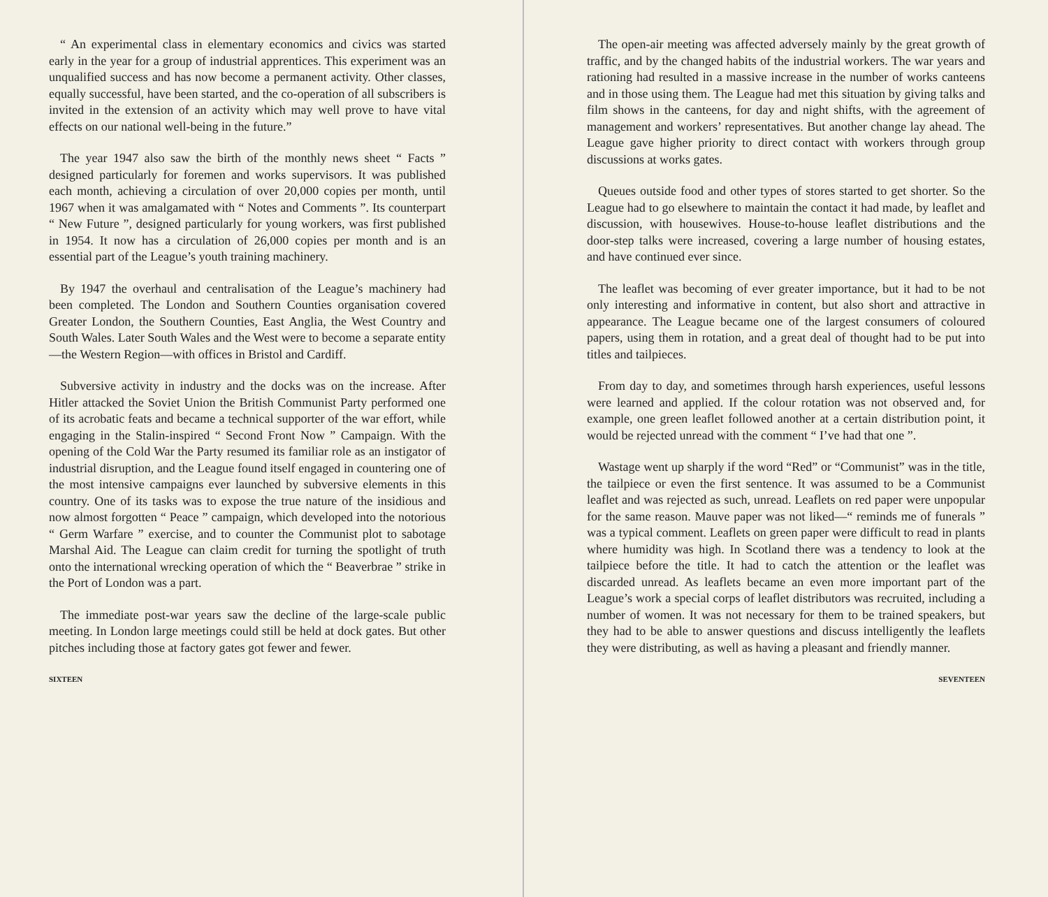“ An experimental class in elementary economics and civics was started early in the year for a group of industrial apprentices. This experiment was an unqualified success and has now become a permanent activity. Other classes, equally successful, have been started, and the co-operation of all subscribers is invited in the extension of an activity which may well prove to have vital effects on our national well-being in the future.”
The year 1947 also saw the birth of the monthly news sheet “ Facts ” designed particularly for foremen and works supervisors. It was published each month, achieving a circulation of over 20,000 copies per month, until 1967 when it was amalgamated with “ Notes and Comments ”. Its counterpart “ New Future ”, designed particularly for young workers, was first published in 1954. It now has a circulation of 26,000 copies per month and is an essential part of the League’s youth training machinery.
By 1947 the overhaul and centralisation of the League’s machinery had been completed. The London and Southern Counties organisation covered Greater London, the Southern Counties, East Anglia, the West Country and South Wales. Later South Wales and the West were to become a separate entity—the Western Region—with offices in Bristol and Cardiff.
Subversive activity in industry and the docks was on the increase. After Hitler attacked the Soviet Union the British Communist Party performed one of its acrobatic feats and became a technical supporter of the war effort, while engaging in the Stalin-inspired “ Second Front Now ” Campaign. With the opening of the Cold War the Party resumed its familiar role as an instigator of industrial disruption, and the League found itself engaged in countering one of the most intensive campaigns ever launched by subversive elements in this country. One of its tasks was to expose the true nature of the insidious and now almost forgotten “ Peace ” campaign, which developed into the notorious “ Germ Warfare ” exercise, and to counter the Communist plot to sabotage Marshal Aid. The League can claim credit for turning the spotlight of truth onto the international wrecking operation of which the “ Beaverbrae ” strike in the Port of London was a part.
The immediate post-war years saw the decline of the large-scale public meeting. In London large meetings could still be held at dock gates. But other pitches including those at factory gates got fewer and fewer.
SIXTEEN
The open-air meeting was affected adversely mainly by the great growth of traffic, and by the changed habits of the industrial workers. The war years and rationing had resulted in a massive increase in the number of works canteens and in those using them. The League had met this situation by giving talks and film shows in the canteens, for day and night shifts, with the agreement of management and workers’ representatives. But another change lay ahead. The League gave higher priority to direct contact with workers through group discussions at works gates.
Queues outside food and other types of stores started to get shorter. So the League had to go elsewhere to maintain the contact it had made, by leaflet and discussion, with housewives. House-to-house leaflet distributions and the door-step talks were increased, covering a large number of housing estates, and have continued ever since.
The leaflet was becoming of ever greater importance, but it had to be not only interesting and informative in content, but also short and attractive in appearance. The League became one of the largest consumers of coloured papers, using them in rotation, and a great deal of thought had to be put into titles and tailpieces.
From day to day, and sometimes through harsh experiences, useful lessons were learned and applied. If the colour rotation was not observed and, for example, one green leaflet followed another at a certain distribution point, it would be rejected unread with the comment “ I’ve had that one ”.
Wastage went up sharply if the word “Red” or “Communist” was in the title, the tailpiece or even the first sentence. It was assumed to be a Communist leaflet and was rejected as such, unread. Leaflets on red paper were unpopular for the same reason. Mauve paper was not liked—“ reminds me of funerals ” was a typical comment. Leaflets on green paper were difficult to read in plants where humidity was high. In Scotland there was a tendency to look at the tailpiece before the title. It had to catch the attention or the leaflet was discarded unread. As leaflets became an even more important part of the League’s work a special corps of leaflet distributors was recruited, including a number of women. It was not necessary for them to be trained speakers, but they had to be able to answer questions and discuss intelligently the leaflets they were distributing, as well as having a pleasant and friendly manner.
SEVENTEEN